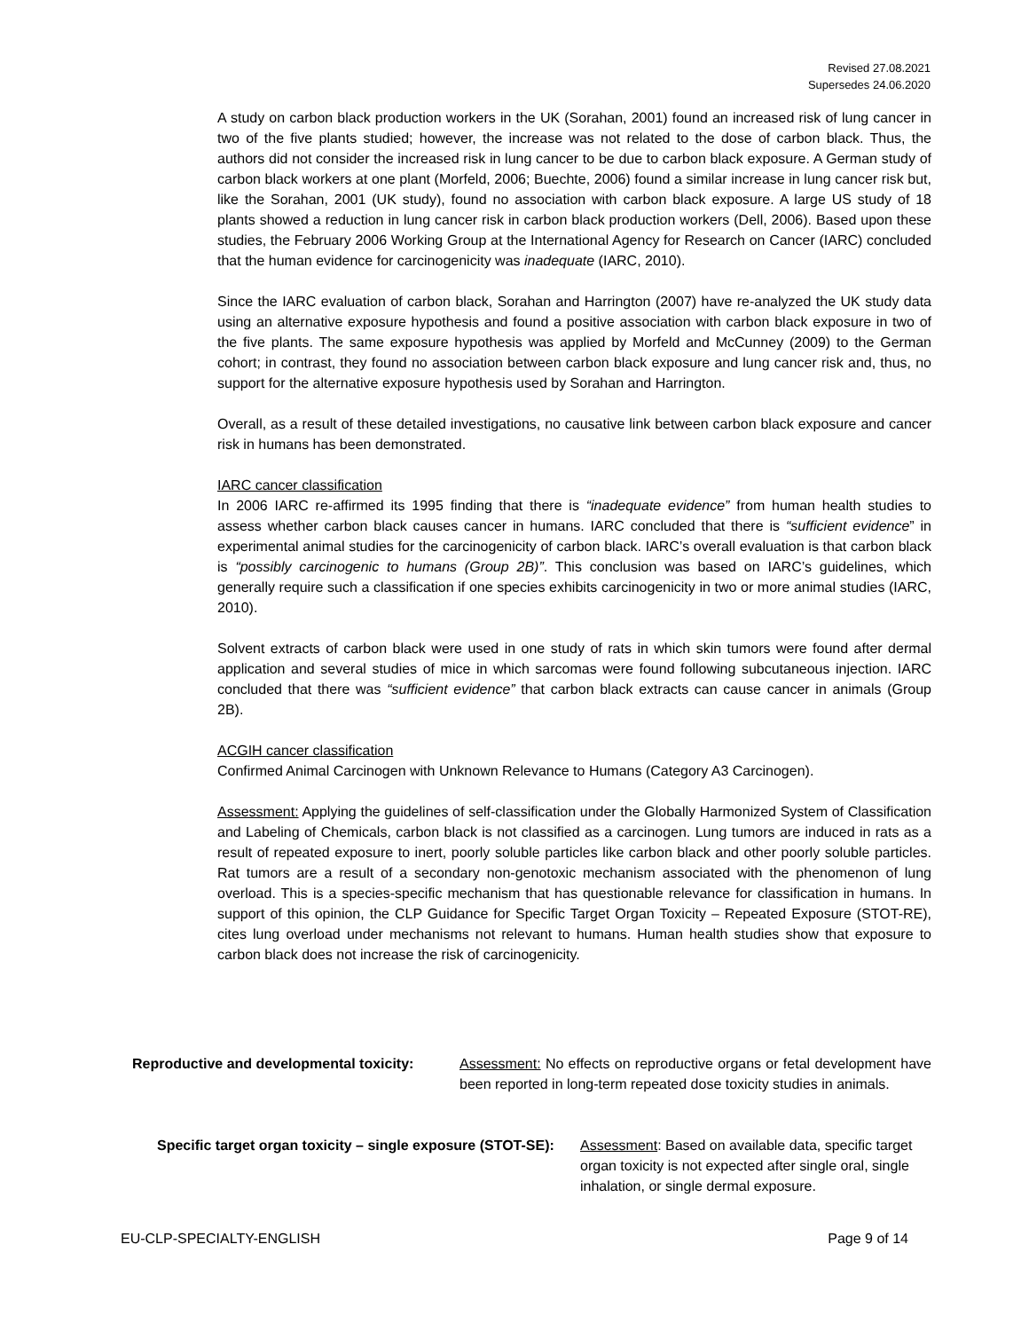Revised 27.08.2021
Supersedes 24.06.2020
A study on carbon black production workers in the UK (Sorahan, 2001) found an increased risk of lung cancer in two of the five plants studied; however, the increase was not related to the dose of carbon black. Thus, the authors did not consider the increased risk in lung cancer to be due to carbon black exposure. A German study of carbon black workers at one plant (Morfeld, 2006; Buechte, 2006) found a similar increase in lung cancer risk but, like the Sorahan, 2001 (UK study), found no association with carbon black exposure. A large US study of 18 plants showed a reduction in lung cancer risk in carbon black production workers (Dell, 2006). Based upon these studies, the February 2006 Working Group at the International Agency for Research on Cancer (IARC) concluded that the human evidence for carcinogenicity was inadequate (IARC, 2010).
Since the IARC evaluation of carbon black, Sorahan and Harrington (2007) have re-analyzed the UK study data using an alternative exposure hypothesis and found a positive association with carbon black exposure in two of the five plants. The same exposure hypothesis was applied by Morfeld and McCunney (2009) to the German cohort; in contrast, they found no association between carbon black exposure and lung cancer risk and, thus, no support for the alternative exposure hypothesis used by Sorahan and Harrington.
Overall, as a result of these detailed investigations, no causative link between carbon black exposure and cancer risk in humans has been demonstrated.
IARC cancer classification
In 2006 IARC re-affirmed its 1995 finding that there is “inadequate evidence” from human health studies to assess whether carbon black causes cancer in humans. IARC concluded that there is “sufficient evidence” in experimental animal studies for the carcinogenicity of carbon black. IARC’s overall evaluation is that carbon black is “possibly carcinogenic to humans (Group 2B)”. This conclusion was based on IARC’s guidelines, which generally require such a classification if one species exhibits carcinogenicity in two or more animal studies (IARC, 2010).
Solvent extracts of carbon black were used in one study of rats in which skin tumors were found after dermal application and several studies of mice in which sarcomas were found following subcutaneous injection. IARC concluded that there was “sufficient evidence” that carbon black extracts can cause cancer in animals (Group 2B).
ACGIH cancer classification
Confirmed Animal Carcinogen with Unknown Relevance to Humans (Category A3 Carcinogen).
Assessment: Applying the guidelines of self-classification under the Globally Harmonized System of Classification and Labeling of Chemicals, carbon black is not classified as a carcinogen. Lung tumors are induced in rats as a result of repeated exposure to inert, poorly soluble particles like carbon black and other poorly soluble particles. Rat tumors are a result of a secondary non-genotoxic mechanism associated with the phenomenon of lung overload. This is a species-specific mechanism that has questionable relevance for classification in humans. In support of this opinion, the CLP Guidance for Specific Target Organ Toxicity – Repeated Exposure (STOT-RE), cites lung overload under mechanisms not relevant to humans. Human health studies show that exposure to carbon black does not increase the risk of carcinogenicity.
Reproductive and developmental toxicity:
Assessment: No effects on reproductive organs or fetal development have been reported in long-term repeated dose toxicity studies in animals.
Specific target organ toxicity – single exposure (STOT-SE):
Assessment: Based on available data, specific target organ toxicity is not expected after single oral, single inhalation, or single dermal exposure.
EU-CLP-SPECIALTY-ENGLISH Page 9 of 14